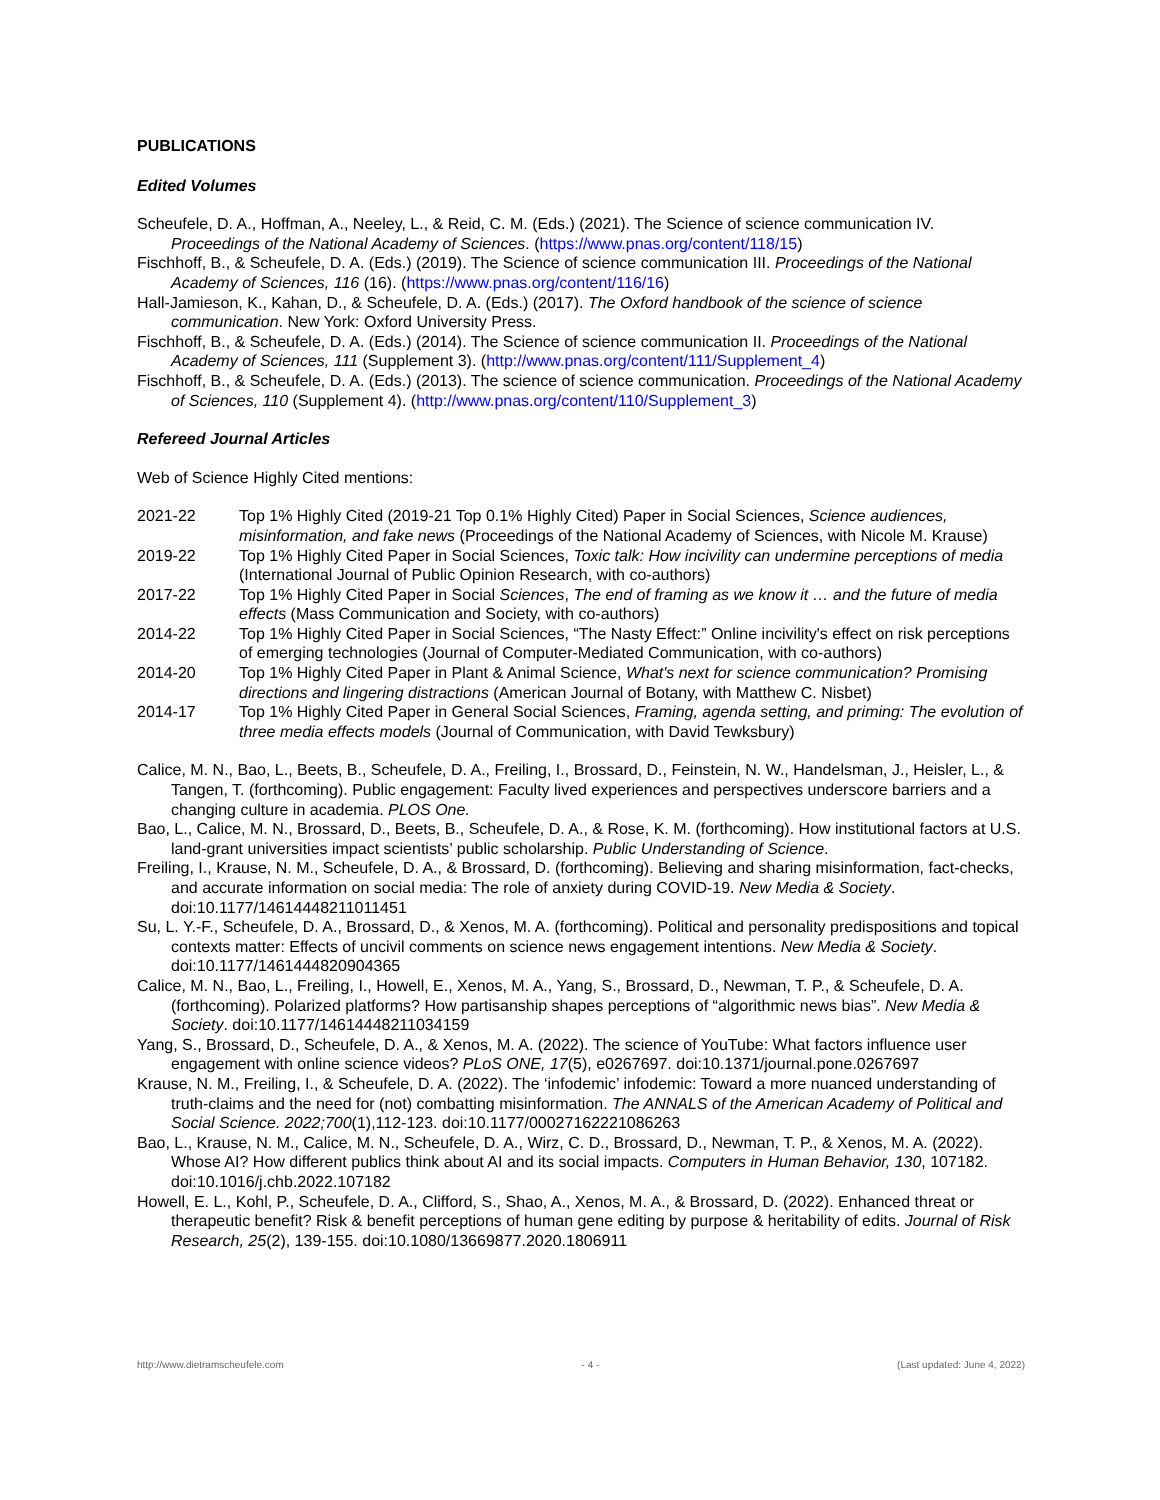PUBLICATIONS
Edited Volumes
Scheufele, D. A., Hoffman, A., Neeley, L., & Reid, C. M. (Eds.) (2021). The Science of science communication IV. Proceedings of the National Academy of Sciences. (https://www.pnas.org/content/118/15)
Fischhoff, B., & Scheufele, D. A. (Eds.) (2019). The Science of science communication III. Proceedings of the National Academy of Sciences, 116 (16). (https://www.pnas.org/content/116/16)
Hall-Jamieson, K., Kahan, D., & Scheufele, D. A. (Eds.) (2017). The Oxford handbook of the science of science communication. New York: Oxford University Press.
Fischhoff, B., & Scheufele, D. A. (Eds.) (2014). The Science of science communication II. Proceedings of the National Academy of Sciences, 111 (Supplement 3). (http://www.pnas.org/content/111/Supplement_4)
Fischhoff, B., & Scheufele, D. A. (Eds.) (2013). The science of science communication. Proceedings of the National Academy of Sciences, 110 (Supplement 4). (http://www.pnas.org/content/110/Supplement_3)
Refereed Journal Articles
Web of Science Highly Cited mentions:
| 2021-22 | Top 1% Highly Cited (2019-21 Top 0.1% Highly Cited) Paper in Social Sciences, Science audiences, misinformation, and fake news (Proceedings of the National Academy of Sciences, with Nicole M. Krause) |
| 2019-22 | Top 1% Highly Cited Paper in Social Sciences, Toxic talk: How incivility can undermine perceptions of media (International Journal of Public Opinion Research, with co-authors) |
| 2017-22 | Top 1% Highly Cited Paper in Social Sciences , The end of framing as we know it … and the future of media effects (Mass Communication and Society, with co-authors) |
| 2014-22 | Top 1% Highly Cited Paper in Social Sciences, “The Nasty Effect:” Online incivility's effect on risk perceptions of emerging technologies (Journal of Computer-Mediated Communication, with co-authors) |
| 2014-20 | Top 1% Highly Cited Paper in Plant & Animal Science, What's next for science communication? Promising directions and lingering distractions (American Journal of Botany, with Matthew C. Nisbet) |
| 2014-17 | Top 1% Highly Cited Paper in General Social Sciences, Framing, agenda setting, and priming: The evolution of three media effects models (Journal of Communication, with David Tewksbury) |
Calice, M. N., Bao, L., Beets, B., Scheufele, D. A., Freiling, I., Brossard, D., Feinstein, N. W., Handelsman, J., Heisler, L., & Tangen, T. (forthcoming). Public engagement: Faculty lived experiences and perspectives underscore barriers and a changing culture in academia. PLOS One.
Bao, L., Calice, M. N., Brossard, D., Beets, B., Scheufele, D. A., & Rose, K. M. (forthcoming). How institutional factors at U.S. land-grant universities impact scientists’ public scholarship. Public Understanding of Science.
Freiling, I., Krause, N. M., Scheufele, D. A., & Brossard, D. (forthcoming). Believing and sharing misinformation, fact-checks, and accurate information on social media: The role of anxiety during COVID-19. New Media & Society. doi:10.1177/14614448211011451
Su, L. Y.-F., Scheufele, D. A., Brossard, D., & Xenos, M. A. (forthcoming). Political and personality predispositions and topical contexts matter: Effects of uncivil comments on science news engagement intentions. New Media & Society. doi:10.1177/1461444820904365
Calice, M. N., Bao, L., Freiling, I., Howell, E., Xenos, M. A., Yang, S., Brossard, D., Newman, T. P., & Scheufele, D. A. (forthcoming). Polarized platforms? How partisanship shapes perceptions of “algorithmic news bias”. New Media & Society. doi:10.1177/14614448211034159
Yang, S., Brossard, D., Scheufele, D. A., & Xenos, M. A. (2022). The science of YouTube: What factors influence user engagement with online science videos? PLoS ONE, 17(5), e0267697. doi:10.1371/journal.pone.0267697
Krause, N. M., Freiling, I., & Scheufele, D. A. (2022). The ‘infodemic’ infodemic: Toward a more nuanced understanding of truth-claims and the need for (not) combatting misinformation. The ANNALS of the American Academy of Political and Social Science. 2022;700(1),112-123. doi:10.1177/00027162221086263
Bao, L., Krause, N. M., Calice, M. N., Scheufele, D. A., Wirz, C. D., Brossard, D., Newman, T. P., & Xenos, M. A. (2022). Whose AI? How different publics think about AI and its social impacts. Computers in Human Behavior, 130, 107182. doi:10.1016/j.chb.2022.107182
Howell, E. L., Kohl, P., Scheufele, D. A., Clifford, S., Shao, A., Xenos, M. A., & Brossard, D. (2022). Enhanced threat or therapeutic benefit? Risk & benefit perceptions of human gene editing by purpose & heritability of edits. Journal of Risk Research, 25(2), 139-155. doi:10.1080/13669877.2020.1806911
http://www.dietramscheufele.com - 4 - (Last updated: June 4, 2022)